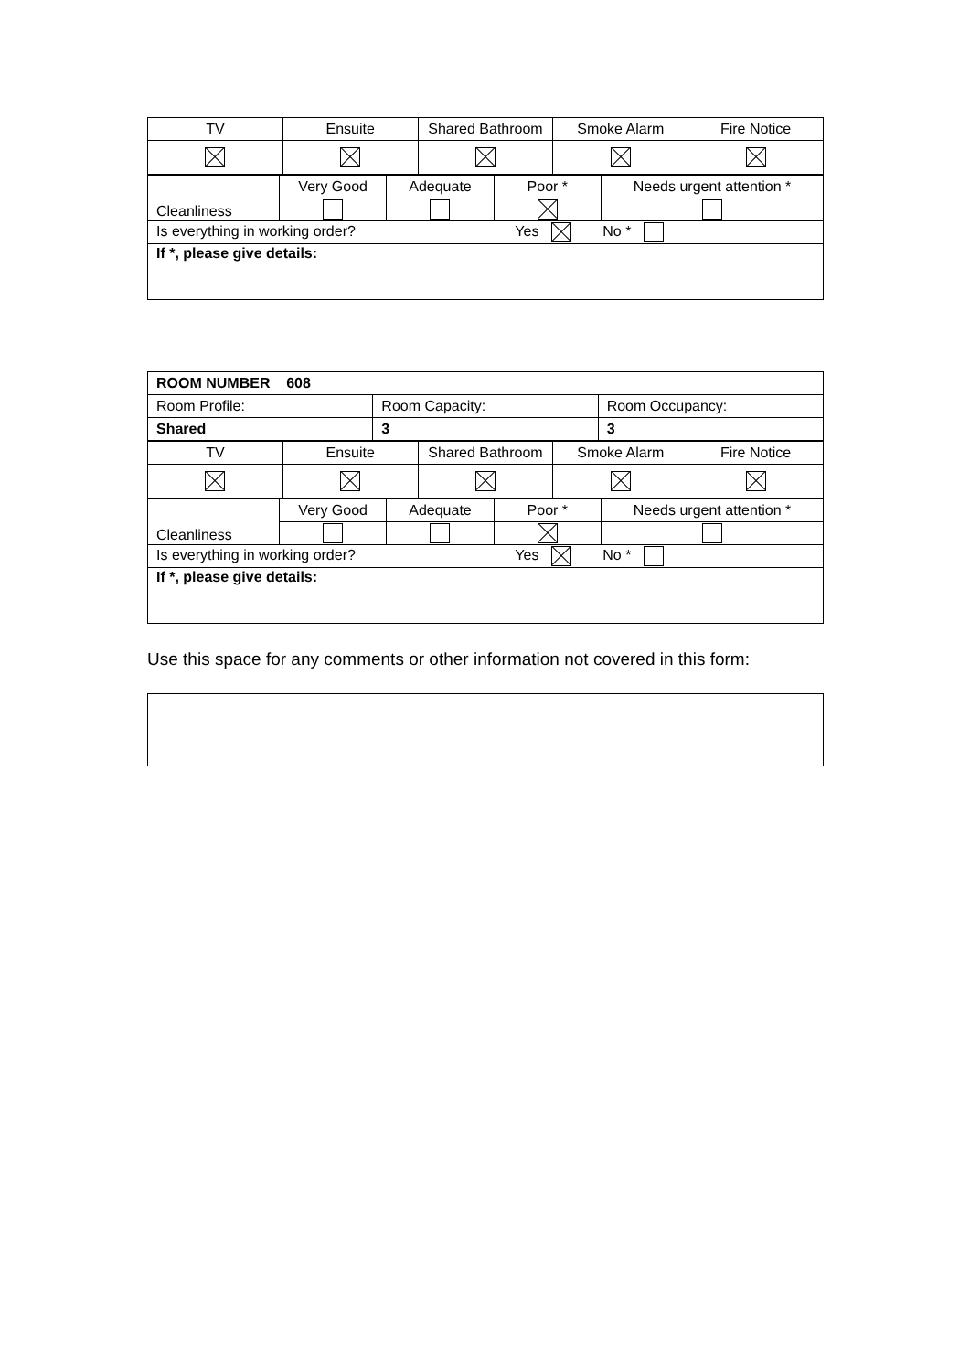| TV | Ensuite | Shared Bathroom | Smoke Alarm | Fire Notice |
| Cleanliness | Very Good | Adequate | Poor * | Needs urgent attention * |
| Is everything in working order? Yes No * | | | | |
| If *, please give details: | | | | |
| ROOM NUMBER 608 | | |
| Room Profile: | Room Capacity: | Room Occupancy: |
| Shared | 3 | 3 |
| TV | Ensuite | Shared Bathroom | Smoke Alarm | Fire Notice |
| Cleanliness | Very Good | Adequate | Poor * | Needs urgent attention * |
| Is everything in working order? Yes No * | | | | |
| If *, please give details: | | | | |
Use this space for any comments or other information not covered in this form: